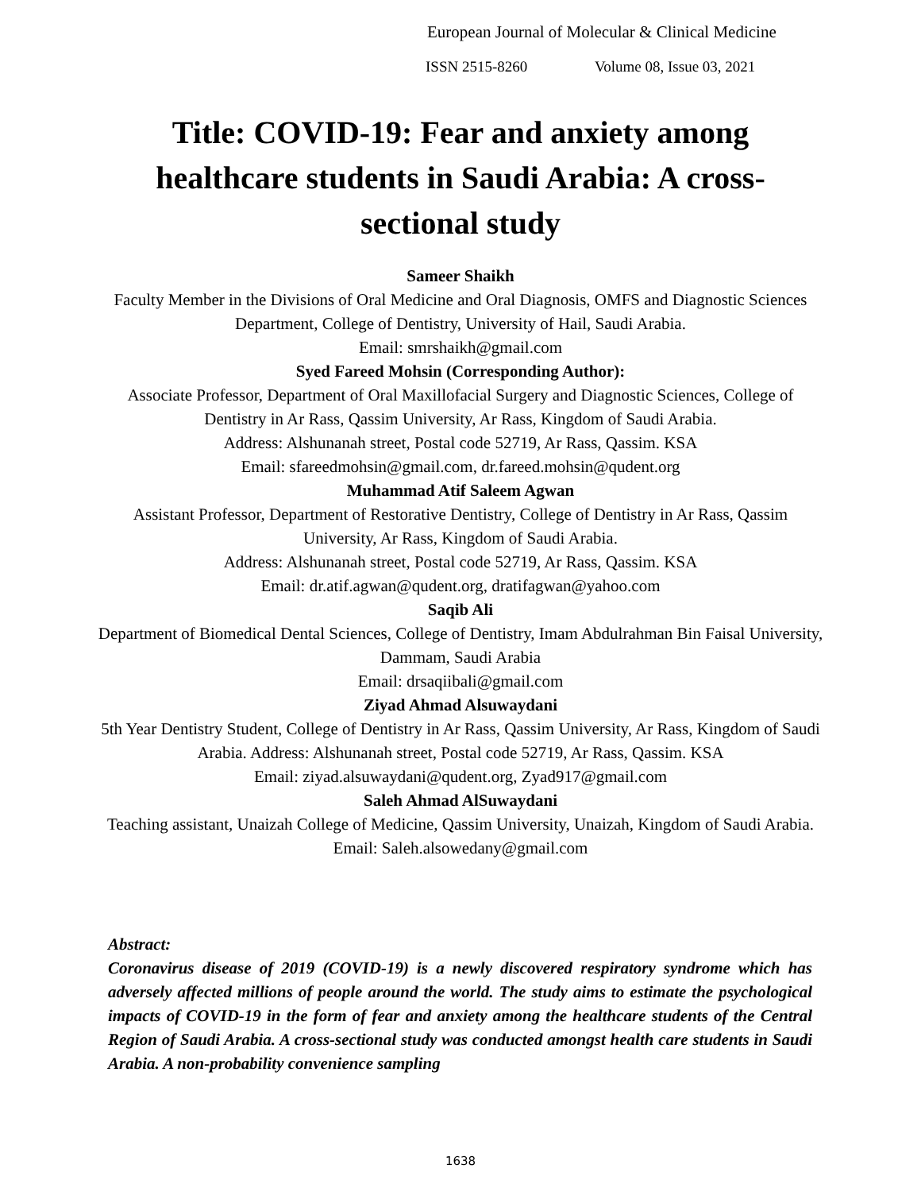European Journal of Molecular & Clinical Medicine
ISSN 2515-8260 Volume 08, Issue 03, 2021
Title: COVID-19: Fear and anxiety among healthcare students in Saudi Arabia: A cross-sectional study
Sameer Shaikh
Faculty Member in the Divisions of Oral Medicine and Oral Diagnosis, OMFS and Diagnostic Sciences Department, College of Dentistry, University of Hail, Saudi Arabia.
Email: smrshaikh@gmail.com
Syed Fareed Mohsin (Corresponding Author):
Associate Professor, Department of Oral Maxillofacial Surgery and Diagnostic Sciences, College of Dentistry in Ar Rass, Qassim University, Ar Rass, Kingdom of Saudi Arabia.
Address: Alshunanah street, Postal code 52719, Ar Rass, Qassim. KSA
Email: sfareedmohsin@gmail.com, dr.fareed.mohsin@qudent.org
Muhammad Atif Saleem Agwan
Assistant Professor, Department of Restorative Dentistry, College of Dentistry in Ar Rass, Qassim University, Ar Rass, Kingdom of Saudi Arabia.
Address: Alshunanah street, Postal code 52719, Ar Rass, Qassim. KSA
Email: dr.atif.agwan@qudent.org, dratifagwan@yahoo.com
Saqib Ali
Department of Biomedical Dental Sciences, College of Dentistry, Imam Abdulrahman Bin Faisal University, Dammam, Saudi Arabia
Email: drsaqiibali@gmail.com
Ziyad Ahmad Alsuwaydani
5th Year Dentistry Student, College of Dentistry in Ar Rass, Qassim University, Ar Rass, Kingdom of Saudi Arabia. Address: Alshunanah street, Postal code 52719, Ar Rass, Qassim. KSA
Email: ziyad.alsuwaydani@qudent.org, Zyad917@gmail.com
Saleh Ahmad AlSuwaydani
Teaching assistant, Unaizah College of Medicine, Qassim University, Unaizah, Kingdom of Saudi Arabia.
Email: Saleh.alsowedany@gmail.com
Abstract:
Coronavirus disease of 2019 (COVID-19) is a newly discovered respiratory syndrome which has adversely affected millions of people around the world. The study aims to estimate the psychological impacts of COVID-19 in the form of fear and anxiety among the healthcare students of the Central Region of Saudi Arabia. A cross-sectional study was conducted amongst health care students in Saudi Arabia. A non-probability convenience sampling
1638